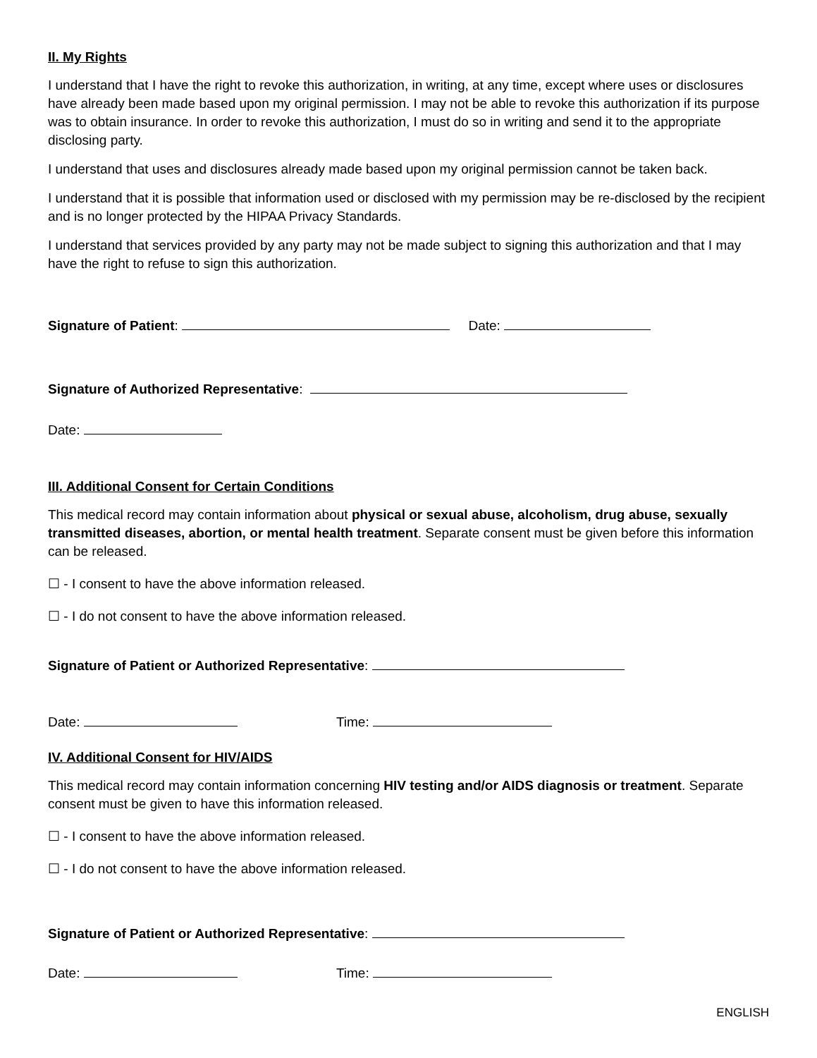II. My Rights
I understand that I have the right to revoke this authorization, in writing, at any time, except where uses or disclosures have already been made based upon my original permission. I may not be able to revoke this authorization if its purpose was to obtain insurance. In order to revoke this authorization, I must do so in writing and send it to the appropriate disclosing party.
I understand that uses and disclosures already made based upon my original permission cannot be taken back.
I understand that it is possible that information used or disclosed with my permission may be re-disclosed by the recipient and is no longer protected by the HIPAA Privacy Standards.
I understand that services provided by any party may not be made subject to signing this authorization and that I may have the right to refuse to sign this authorization.
Signature of Patient: Date:
Signature of Authorized Representative:
Date:
III. Additional Consent for Certain Conditions
This medical record may contain information about physical or sexual abuse, alcoholism, drug abuse, sexually transmitted diseases, abortion, or mental health treatment. Separate consent must be given before this information can be released.
☐ - I consent to have the above information released.
☐ - I do not consent to have the above information released.
Signature of Patient or Authorized Representative:
Date: Time:
IV. Additional Consent for HIV/AIDS
This medical record may contain information concerning HIV testing and/or AIDS diagnosis or treatment. Separate consent must be given to have this information released.
☐ - I consent to have the above information released.
☐ - I do not consent to have the above information released.
Signature of Patient or Authorized Representative:
Date: Time:
ENGLISH